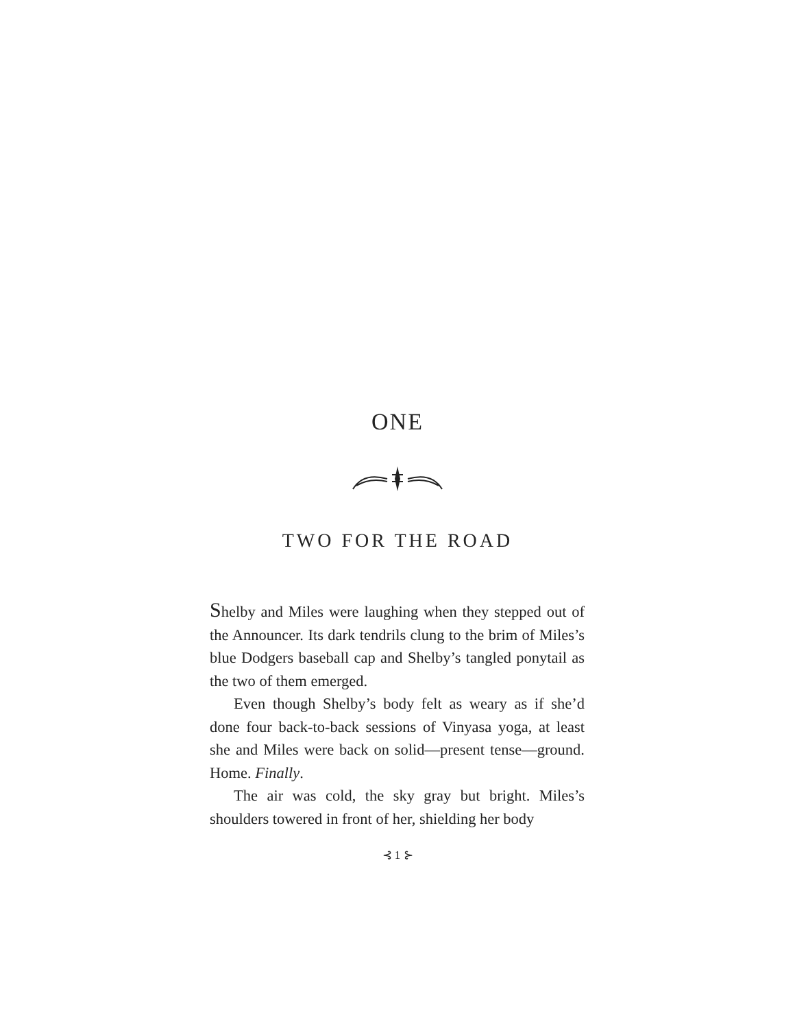ONE
TWO FOR THE ROAD
Shelby and Miles were laughing when they stepped out of the Announcer. Its dark tendrils clung to the brim of Miles’s blue Dodgers baseball cap and Shelby’s tangled ponytail as the two of them emerged.
Even though Shelby’s body felt as weary as if she’d done four back-to-back sessions of Vinyasa yoga, at least she and Miles were back on solid—present tense—ground. Home. Finally.
The air was cold, the sky gray but bright. Miles’s shoulders towered in front of her, shielding her body
⊰ 1 ⊱